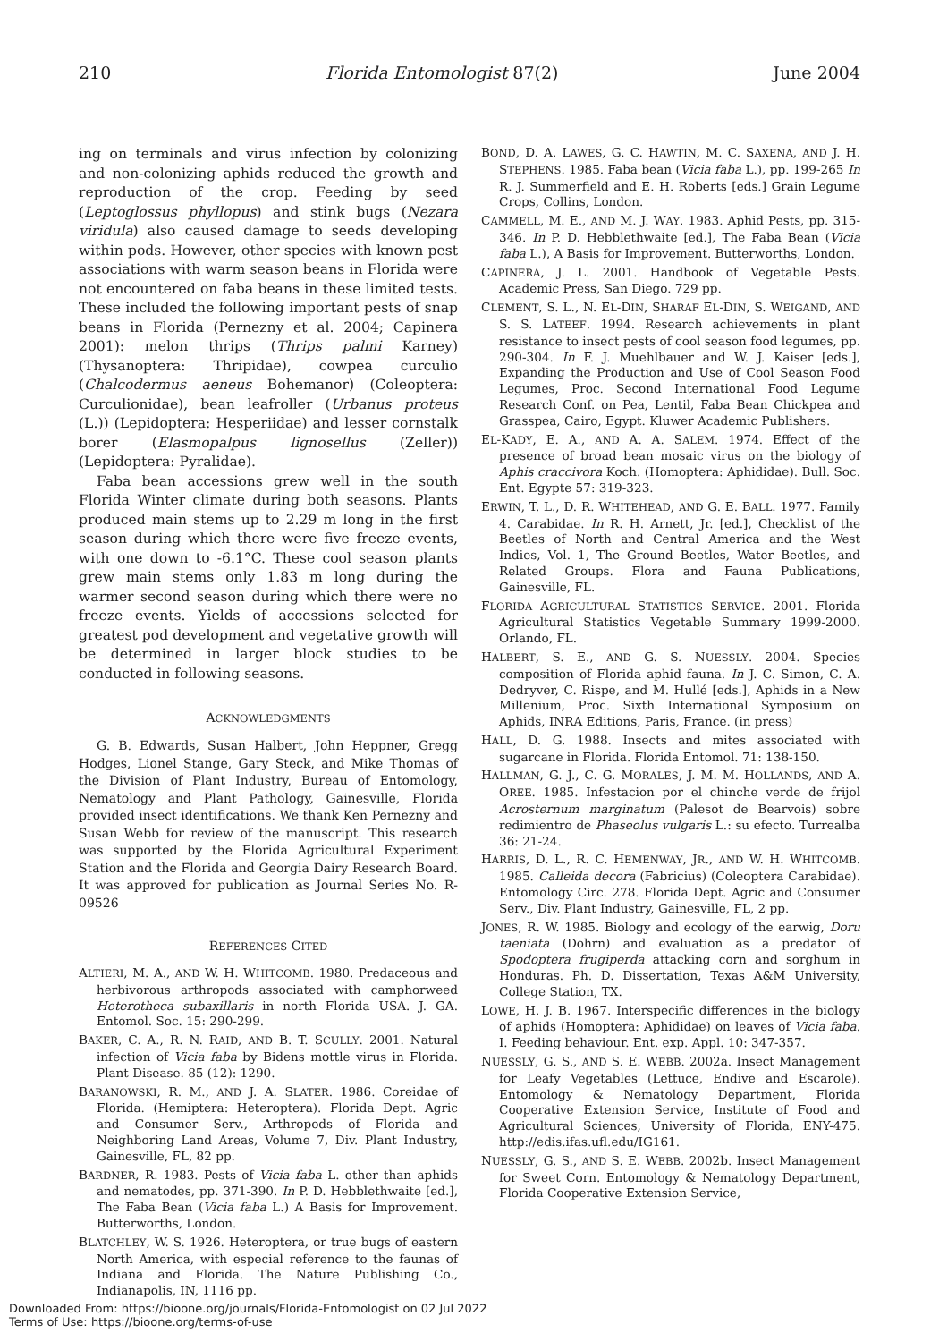210 Florida Entomologist 87(2) June 2004
ing on terminals and virus infection by colonizing and non-colonizing aphids reduced the growth and reproduction of the crop. Feeding by seed (Leptoglossus phyllopus) and stink bugs (Nezara viridula) also caused damage to seeds developing within pods. However, other species with known pest associations with warm season beans in Florida were not encountered on faba beans in these limited tests. These included the following important pests of snap beans in Florida (Pernezny et al. 2004; Capinera 2001): melon thrips (Thrips palmi Karney) (Thysanoptera: Thripidae), cowpea curculio (Chalcodermus aeneus Bohemanor) (Coleoptera: Curculionidae), bean leafroller (Urbanus proteus (L.)) (Lepidoptera: Hesperiidae) and lesser cornstalk borer (Elasmopalpus lignosellus (Zeller)) (Lepidoptera: Pyralidae).
Faba bean accessions grew well in the south Florida Winter climate during both seasons. Plants produced main stems up to 2.29 m long in the first season during which there were five freeze events, with one down to -6.1°C. These cool season plants grew main stems only 1.83 m long during the warmer second season during which there were no freeze events. Yields of accessions selected for greatest pod development and vegetative growth will be determined in larger block studies to be conducted in following seasons.
ACKNOWLEDGMENTS
G. B. Edwards, Susan Halbert, John Heppner, Gregg Hodges, Lionel Stange, Gary Steck, and Mike Thomas of the Division of Plant Industry, Bureau of Entomology, Nematology and Plant Pathology, Gainesville, Florida provided insect identifications. We thank Ken Pernezny and Susan Webb for review of the manuscript. This research was supported by the Florida Agricultural Experiment Station and the Florida and Georgia Dairy Research Board. It was approved for publication as Journal Series No. R-09526
REFERENCES CITED
ALTIERI, M. A., AND W. H. WHITCOMB. 1980. Predaceous and herbivorous arthropods associated with camphorweed Heterotheca subaxillaris in north Florida USA. J. GA. Entomol. Soc. 15: 290-299.
BAKER, C. A., R. N. RAID, AND B. T. SCULLY. 2001. Natural infection of Vicia faba by Bidens mottle virus in Florida. Plant Disease. 85 (12): 1290.
BARANOWSKI, R. M., AND J. A. SLATER. 1986. Coreidae of Florida. (Hemiptera: Heteroptera). Florida Dept. Agric and Consumer Serv., Arthropods of Florida and Neighboring Land Areas, Volume 7, Div. Plant Industry, Gainesville, FL, 82 pp.
BARDNER, R. 1983. Pests of Vicia faba L. other than aphids and nematodes, pp. 371-390. In P. D. Hebblethwaite [ed.], The Faba Bean (Vicia faba L.) A Basis for Improvement. Butterworths, London.
BLATCHLEY, W. S. 1926. Heteroptera, or true bugs of eastern North America, with especial reference to the faunas of Indiana and Florida. The Nature Publishing Co., Indianapolis, IN, 1116 pp.
BOND, D. A. LAWES, G. C. HAWTIN, M. C. SAXENA, AND J. H. STEPHENS. 1985. Faba bean (Vicia faba L.), pp. 199-265 In R. J. Summerfield and E. H. Roberts [eds.] Grain Legume Crops, Collins, London.
CAMMELL, M. E., AND M. J. WAY. 1983. Aphid Pests, pp. 315-346. In P. D. Hebblethwaite [ed.], The Faba Bean (Vicia faba L.), A Basis for Improvement. Butterworths, London.
CAPINERA, J. L. 2001. Handbook of Vegetable Pests. Academic Press, San Diego. 729 pp.
CLEMENT, S. L., N. EL-DIN, SHARAF EL-DIN, S. WEIGAND, AND S. S. LATEEF. 1994. Research achievements in plant resistance to insect pests of cool season food legumes, pp. 290-304. In F. J. Muehlbauer and W. J. Kaiser [eds.], Expanding the Production and Use of Cool Season Food Legumes, Proc. Second International Food Legume Research Conf. on Pea, Lentil, Faba Bean Chickpea and Grasspea, Cairo, Egypt. Kluwer Academic Publishers.
EL-KADY, E. A., AND A. A. SALEM. 1974. Effect of the presence of broad bean mosaic virus on the biology of Aphis craccivora Koch. (Homoptera: Aphididae). Bull. Soc. Ent. Egypte 57: 319-323.
ERWIN, T. L., D. R. WHITEHEAD, AND G. E. BALL. 1977. Family 4. Carabidae. In R. H. Arnett, Jr. [ed.], Checklist of the Beetles of North and Central America and the West Indies, Vol. 1, The Ground Beetles, Water Beetles, and Related Groups. Flora and Fauna Publications, Gainesville, FL.
FLORIDA AGRICULTURAL STATISTICS SERVICE. 2001. Florida Agricultural Statistics Vegetable Summary 1999-2000. Orlando, FL.
HALBERT, S. E., AND G. S. NUESSLY. 2004. Species composition of Florida aphid fauna. In J. C. Simon, C. A. Dedryver, C. Rispe, and M. Hullé [eds.], Aphids in a New Millenium, Proc. Sixth International Symposium on Aphids, INRA Editions, Paris, France. (in press)
HALL, D. G. 1988. Insects and mites associated with sugarcane in Florida. Florida Entomol. 71: 138-150.
HALLMAN, G. J., C. G. MORALES, J. M. M. HOLLANDS, AND A. OREE. 1985. Infestacion por el chinche verde de frijol Acrosternum marginatum (Palesot de Bearvois) sobre redimientro de Phaseolus vulgaris L.: su efecto. Turrealba 36: 21-24.
HARRIS, D. L., R. C. HEMENWAY, JR., AND W. H. WHITCOMB. 1985. Calleida decora (Fabricius) (Coleoptera Carabidae). Entomology Circ. 278. Florida Dept. Agric and Consumer Serv., Div. Plant Industry, Gainesville, FL, 2 pp.
JONES, R. W. 1985. Biology and ecology of the earwig, Doru taeniata (Dohrn) and evaluation as a predator of Spodoptera frugiperda attacking corn and sorghum in Honduras. Ph. D. Dissertation, Texas A&M University, College Station, TX.
LOWE, H. J. B. 1967. Interspecific differences in the biology of aphids (Homoptera: Aphididae) on leaves of Vicia faba. I. Feeding behaviour. Ent. exp. Appl. 10: 347-357.
NUESSLY, G. S., AND S. E. WEBB. 2002a. Insect Management for Leafy Vegetables (Lettuce, Endive and Escarole). Entomology & Nematology Department, Florida Cooperative Extension Service, Institute of Food and Agricultural Sciences, University of Florida, ENY-475. http://edis.ifas.ufl.edu/IG161.
NUESSLY, G. S., AND S. E. WEBB. 2002b. Insect Management for Sweet Corn. Entomology & Nematology Department, Florida Cooperative Extension Service,
Downloaded From: https://bioone.org/journals/Florida-Entomologist on 02 Jul 2022
Terms of Use: https://bioone.org/terms-of-use